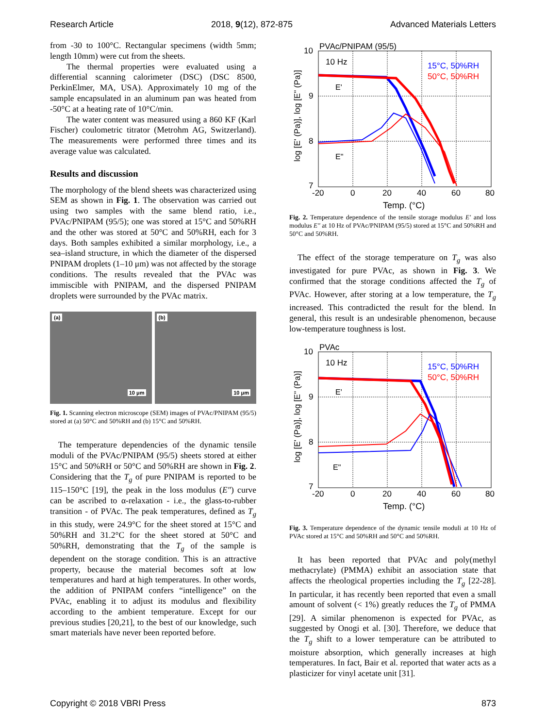Research Article 2018, 9(12), 872-875 Advanced Materials Letters
from -30 to 100°C. Rectangular specimens (width 5mm; length 10mm) were cut from the sheets.
The thermal properties were evaluated using a differential scanning calorimeter (DSC) (DSC 8500, PerkinElmer, MA, USA). Approximately 10 mg of the sample encapsulated in an aluminum pan was heated from -50°C at a heating rate of 10°C/min.
The water content was measured using a 860 KF (Karl Fischer) coulometric titrator (Metrohm AG, Switzerland). The measurements were performed three times and its average value was calculated.
Results and discussion
The morphology of the blend sheets was characterized using SEM as shown in Fig. 1. The observation was carried out using two samples with the same blend ratio, i.e., PVAc/PNIPAM (95/5); one was stored at 15°C and 50%RH and the other was stored at 50°C and 50%RH, each for 3 days. Both samples exhibited a similar morphology, i.e., a sea–island structure, in which the diameter of the dispersed PNIPAM droplets (1–10 μm) was not affected by the storage conditions. The results revealed that the PVAc was immiscible with PNIPAM, and the dispersed PNIPAM droplets were surrounded by the PVAc matrix.
(a)
10 μm
(b)
10 μm
Fig. 1. Scanning electron microscope (SEM) images of PVAc/PNIPAM (95/5) stored at (a) 50°C and 50%RH and (b) 15°C and 50%RH.
The temperature dependencies of the dynamic tensile moduli of the PVAc/PNIPAM (95/5) sheets stored at either 15°C and 50%RH or 50°C and 50%RH are shown in Fig. 2. Considering that the T<sub>g</sub> of pure PNIPAM is reported to be 115–150°C [19], the peak in the loss modulus (E″) curve can be ascribed to α-relaxation - i.e., the glass-to-rubber transition - of PVAc. The peak temperatures, defined as T<sub>g</sub> in this study, were 24.9°C for the sheet stored at 15°C and 50%RH and 31.2°C for the sheet stored at 50°C and 50%RH, demonstrating that the T<sub>g</sub> of the sample is dependent on the storage condition. This is an attractive property, because the material becomes soft at low temperatures and hard at high temperatures. In other words, the addition of PNIPAM confers “intelligence” on the PVAc, enabling it to adjust its modulus and flexibility according to the ambient temperature. Except for our previous studies [20,21], to the best of our knowledge, such smart materials have never been reported before.
PVAc/PNIPAM (95/5)
10 Hz
15°C, 50%RH
50°C, 50%RH
E'
E"
10
9
8
7
-20
0
20
40
60
80
Temp. (°C)
log [E' (Pa)], log [E" (Pa)]
Fig. 2. Temperature dependence of the tensile storage modulus E′ and loss modulus E″ at 10 Hz of PVAc/PNIPAM (95/5) stored at 15°C and 50%RH and 50°C and 50%RH.
The effect of the storage temperature on T<sub>g</sub> was also investigated for pure PVAc, as shown in Fig. 3. We confirmed that the storage conditions affected the T<sub>g</sub> of PVAc. However, after storing at a low temperature, the T<sub>g</sub> increased. This contradicted the result for the blend. In general, this result is an undesirable phenomenon, because low-temperature toughness is lost.
PVAc
10 Hz
15°C, 50%RH
50°C, 50%RH
E'
E"
10
9
8
7
-20
0
20
40
60
80
Temp. (°C)
log [E' (Pa)], log [E" (Pa)]
Fig. 3. Temperature dependence of the dynamic tensile moduli at 10 Hz of PVAc stored at 15°C and 50%RH and 50°C and 50%RH.
It has been reported that PVAc and poly(methyl methacrylate) (PMMA) exhibit an association state that affects the rheological properties including the T<sub>g</sub> [22-28]. In particular, it has recently been reported that even a small amount of solvent (< 1%) greatly reduces the T<sub>g</sub> of PMMA [29]. A similar phenomenon is expected for PVAc, as suggested by Onogi et al. [30]. Therefore, we deduce that the T<sub>g</sub> shift to a lower temperature can be attributed to moisture absorption, which generally increases at high temperatures. In fact, Bair et al. reported that water acts as a plasticizer for vinyl acetate unit [31].
Copyright © 2018 VBRI Press 873